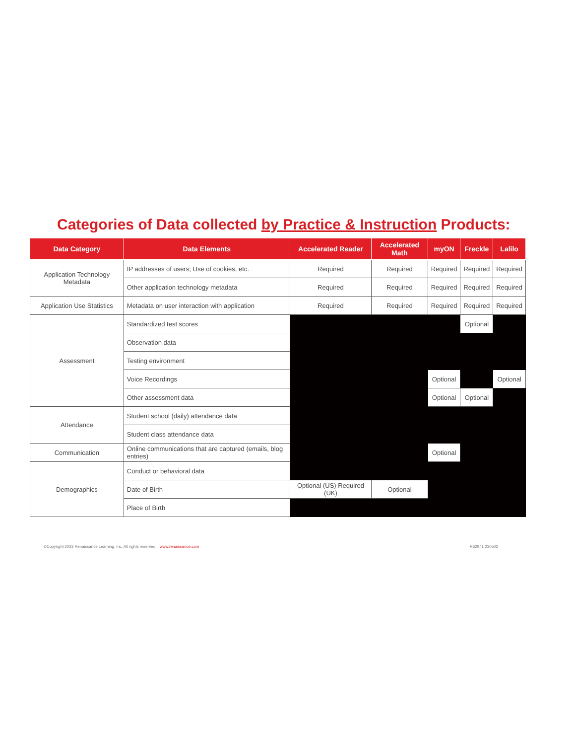Categories of Data collected by Practice & Instruction Products:
| Data Category | Data Elements | Accelerated Reader | Accelerated Math | myON | Freckle | Lalilo |
| --- | --- | --- | --- | --- | --- | --- |
| Application Technology Metadata | IP addresses of users; Use of cookies, etc. | Required | Required | Required | Required | Required |
| | Other application technology metadata | Required | Required | Required | Required | Required |
| Application Use Statistics | Metadata on user interaction with application | Required | Required | Required | Required | Required |
| Assessment | Standardized test scores | | | | Optional | |
| | Observation data | | | | | |
| | Testing environment | | | | | |
| | Voice Recordings | | | Optional | | Optional |
| | Other assessment data | | | Optional | Optional | |
| Attendance | Student school (daily) attendance data | | | | | |
| | Student class attendance data | | | | | |
| Communication | Online communications that are captured (emails, blog entries) | | | Optional | | |
| Demographics | Conduct or behavioral data | | | | | |
| | Date of Birth | Optional (US) Required (UK) | Optional | | | |
| | Place of Birth | | | | | |
©Copyright 2023 Renaissance Learning, Inc. All rights reserved. | www.renaissance.com R62941 230502